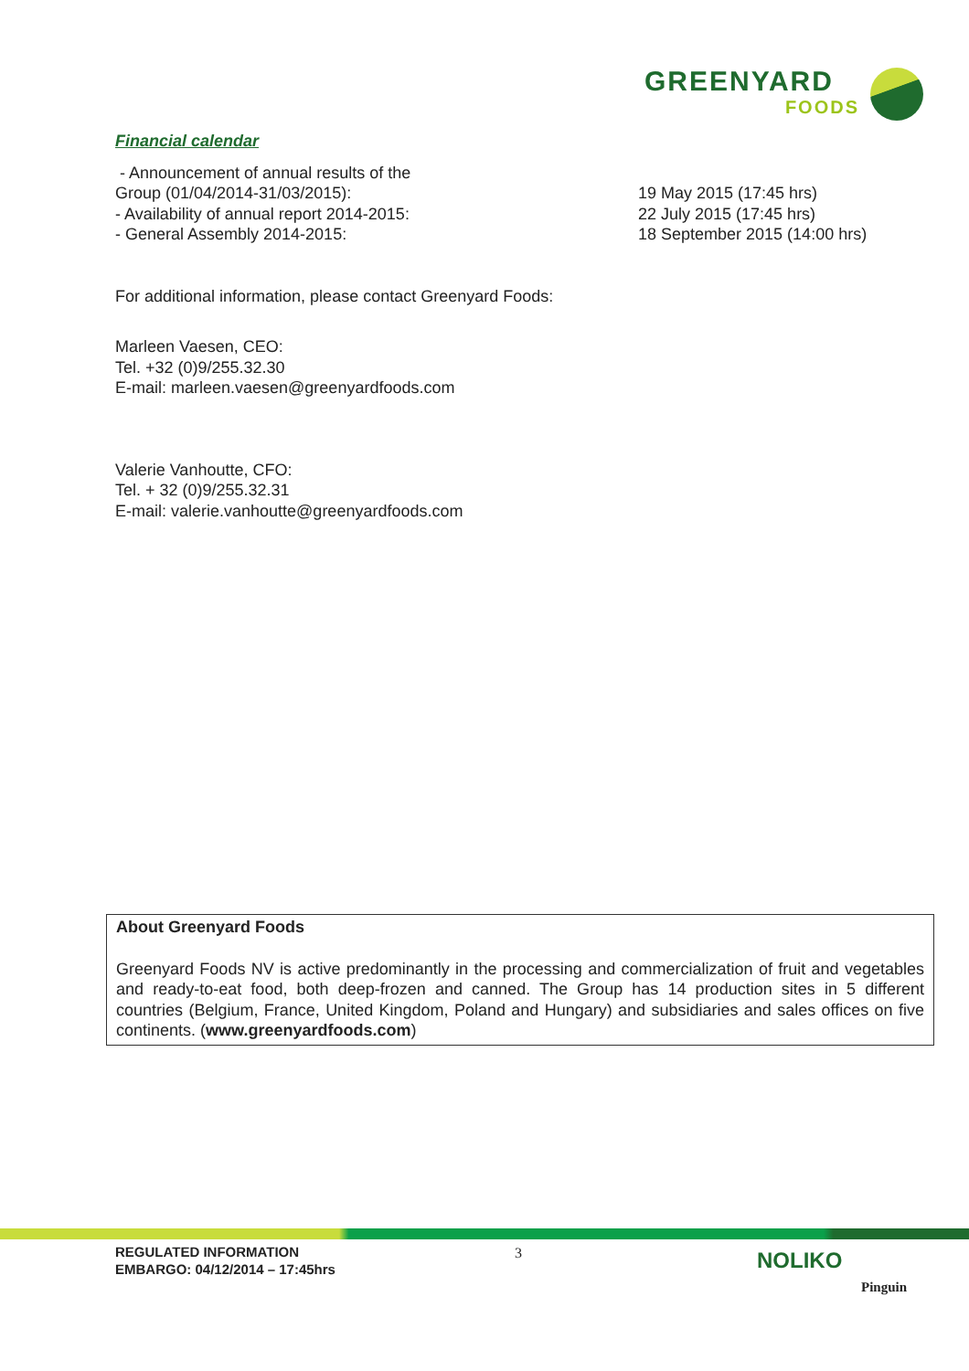GREENYARD
FOODS
Financial calendar
- Announcement of annual results of the
Group (01/04/2014-31/03/2015): 19 May 2015 (17:45 hrs)
- Availability of annual report 2014-2015: 22 July 2015 (17:45 hrs)
- General Assembly 2014-2015: 18 September 2015 (14:00 hrs)
For additional information, please contact Greenyard Foods:
Marleen Vaesen, CEO:
Tel. +32 (0)9/255.32.30
E-mail: marleen.vaesen@greenyardfoods.com
Valerie Vanhoutte, CFO:
Tel. + 32 (0)9/255.32.31
E-mail: valerie.vanhoutte@greenyardfoods.com
About Greenyard Foods
Greenyard Foods NV is active predominantly in the processing and commercialization of fruit and vegetables and ready-to-eat food, both deep-frozen and canned. The Group has 14 production sites in 5 different countries (Belgium, France, United Kingdom, Poland and Hungary) and subsidiaries and sales offices on five continents. (www.greenyardfoods.com)
REGULATED INFORMATION
EMBARGO: 04/12/2014 – 17:45hrs
3 NOLIKO
Pinguin